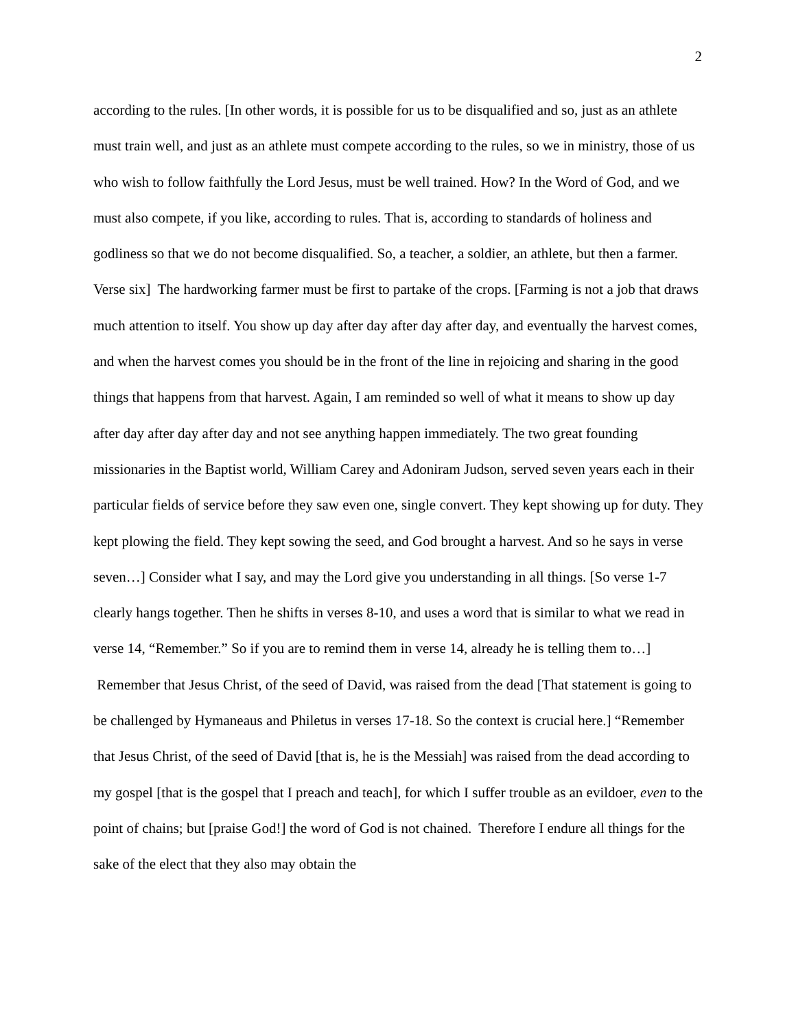2
according to the rules. [In other words, it is possible for us to be disqualified and so, just as an athlete must train well, and just as an athlete must compete according to the rules, so we in ministry, those of us who wish to follow faithfully the Lord Jesus, must be well trained. How? In the Word of God, and we must also compete, if you like, according to rules. That is, according to standards of holiness and godliness so that we do not become disqualified. So, a teacher, a soldier, an athlete, but then a farmer. Verse six] The hardworking farmer must be first to partake of the crops. [Farming is not a job that draws much attention to itself. You show up day after day after day after day, and eventually the harvest comes, and when the harvest comes you should be in the front of the line in rejoicing and sharing in the good things that happens from that harvest. Again, I am reminded so well of what it means to show up day after day after day after day and not see anything happen immediately. The two great founding missionaries in the Baptist world, William Carey and Adoniram Judson, served seven years each in their particular fields of service before they saw even one, single convert. They kept showing up for duty. They kept plowing the field. They kept sowing the seed, and God brought a harvest. And so he says in verse seven…] Consider what I say, and may the Lord give you understanding in all things. [So verse 1-7 clearly hangs together. Then he shifts in verses 8-10, and uses a word that is similar to what we read in verse 14, “Remember.” So if you are to remind them in verse 14, already he is telling them to…] Remember that Jesus Christ, of the seed of David, was raised from the dead [That statement is going to be challenged by Hymaneaus and Philetus in verses 17-18. So the context is crucial here.] “Remember that Jesus Christ, of the seed of David [that is, he is the Messiah] was raised from the dead according to my gospel [that is the gospel that I preach and teach], for which I suffer trouble as an evildoer, even to the point of chains; but [praise God!] the word of God is not chained. Therefore I endure all things for the sake of the elect that they also may obtain the